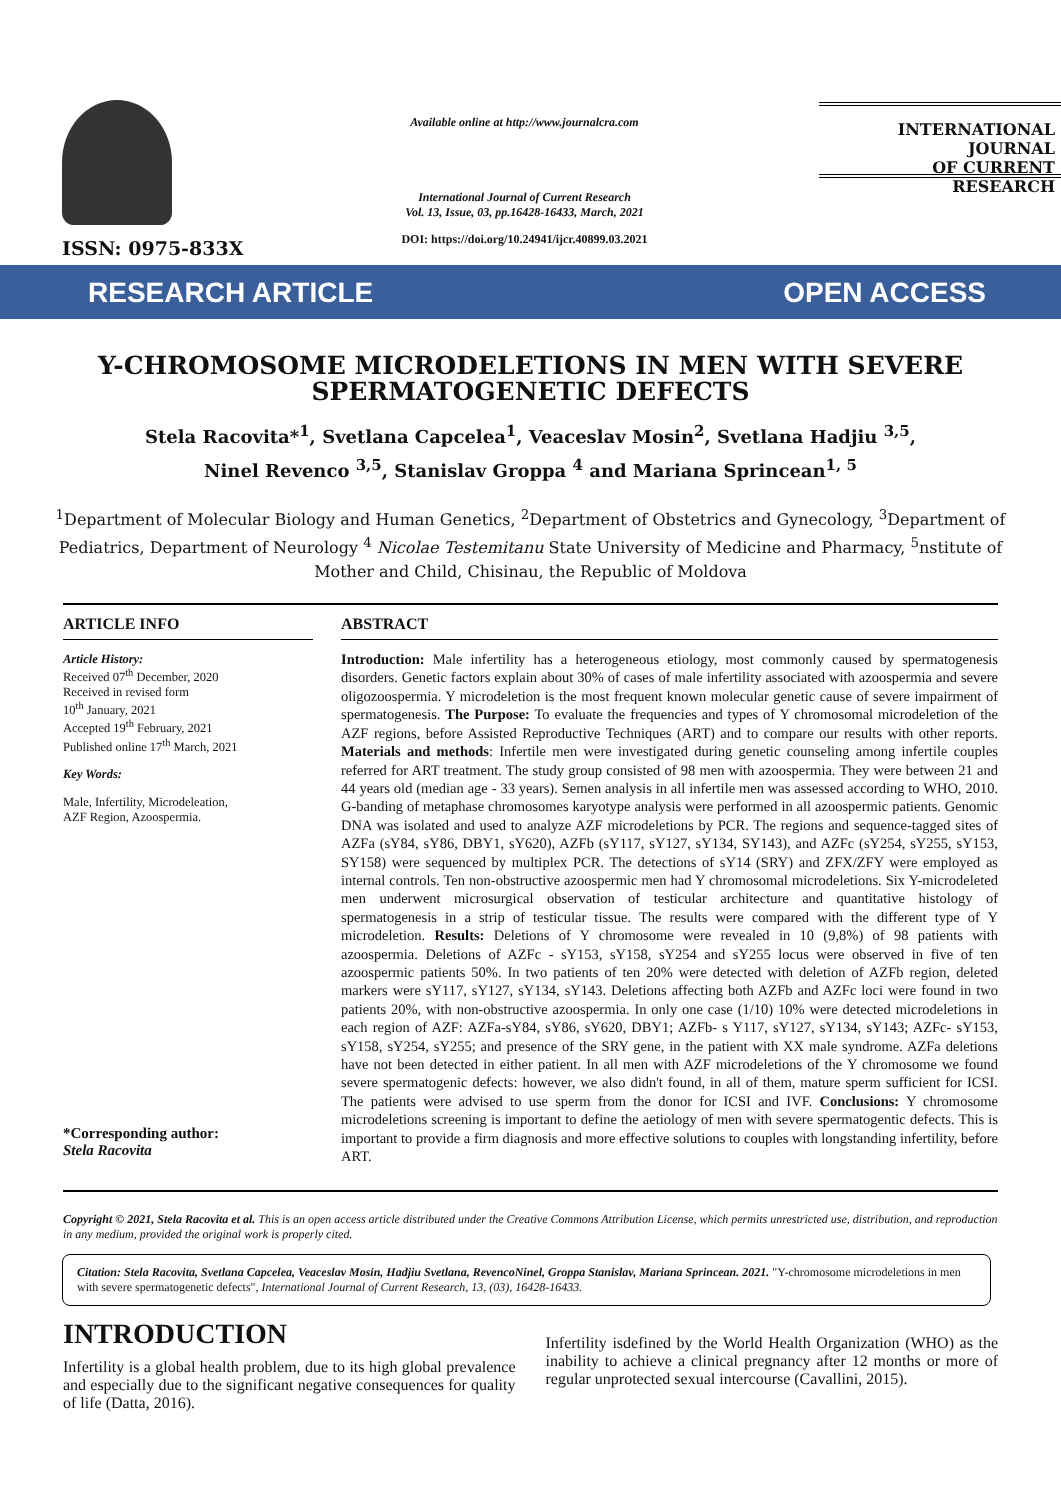ISSN: 0975-833X
Available online at http://www.journalcra.com
International Journal of Current Research
Vol. 13, Issue, 03, pp.16428-16433, March, 2021
DOI: https://doi.org/10.24941/ijcr.40899.03.2021
INTERNATIONAL JOURNAL
OF CURRENT RESEARCH
RESEARCH ARTICLE OPEN ACCESS
Y-CHROMOSOME MICRODELETIONS IN MEN WITH SEVERE SPERMATOGENETIC DEFECTS
Stela Racovita*<sup>1</sup>, Svetlana Capcelea<sup>1</sup>, Veaceslav Mosin<sup>2</sup>, Svetlana Hadjiu <sup>3,5</sup>,
Ninel Revenco <sup>3,5</sup>, Stanislav Groppa <sup>4</sup> and Mariana Sprincean<sup>1, 5</sup>
<sup>1</sup> Department of Molecular Biology and Human Genetics, <sup>2</sup>Department of Obstetrics and Gynecology, <sup>3</sup>Department of Pediatrics, Department of Neurology <sup>4</sup> Nicolae Testemitanu State University of Medicine and Pharmacy, <sup>5</sup>nstitute of Mother and Child, Chisinau, the Republic of Moldova
ARTICLE INFO
Article History:
Received 07<sup>th</sup> December, 2020
Received in revised form
10<sup>th</sup> January, 2021
Accepted 19<sup>th</sup> February, 2021
Published online 17<sup>th</sup> March, 2021
Key Words:
Male, Infertility, Microdeleation,
AZF Region, Azoospermia.
*Corresponding author:
Stela Racovita
ABSTRACT
Introduction: Male infertility has a heterogeneous etiology, most commonly caused by spermatogenesis disorders. Genetic factors explain about 30% of cases of male infertility associated with azoospermia and severe oligozoospermia. Y microdeletion is the most frequent known molecular genetic cause of severe impairment of spermatogenesis. The Purpose: To evaluate the frequencies and types of Y chromosomal microdeletion of the AZF regions, before Assisted Reproductive Techniques (ART) and to compare our results with other reports. Materials and methods: Infertile men were investigated during genetic counseling among infertile couples referred for ART treatment. The study group consisted of 98 men with azoospermia. They were between 21 and 44 years old (median age - 33 years). Semen analysis in all infertile men was assessed according to WHO, 2010. G-banding of metaphase chromosomes karyotype analysis were performed in all azoospermic patients. Genomic DNA was isolated and used to analyze AZF microdeletions by PCR. The regions and sequence-tagged sites of AZFa (sY84, sY86, DBY1, sY620), AZFb (sY117, sY127, sY134, SY143), and AZFc (sY254, sY255, sY153, SY158) were sequenced by multiplex PCR. The detections of sY14 (SRY) and ZFX/ZFY were employed as internal controls. Ten non-obstructive azoospermic men had Y chromosomal microdeletions. Six Y-microdeleted men underwent microsurgical observation of testicular architecture and quantitative histology of spermatogenesis in a strip of testicular tissue. The results were compared with the different type of Y microdeletion. Results: Deletions of Y chromosome were revealed in 10 (9,8%) of 98 patients with azoospermia. Deletions of AZFc - sY153, sY158, sY254 and sY255 locus were observed in five of ten azoospermic patients 50%. In two patients of ten 20% were detected with deletion of AZFb region, deleted markers were sY117, sY127, sY134, sY143. Deletions affecting both AZFb and AZFc loci were found in two patients 20%, with non-obstructive azoospermia. In only one case (1/10) 10% were detected microdeletions in each region of AZF: AZFa-sY84, sY86, sY620, DBY1; AZFb- s Y117, sY127, sY134, sY143; AZFc- sY153, sY158, sY254, sY255; and presence of the SRY gene, in the patient with XX male syndrome. AZFa deletions have not been detected in either patient. In all men with AZF microdeletions of the Y chromosome we found severe spermatogenic defects: however, we also didn't found, in all of them, mature sperm sufficient for ICSI. The patients were advised to use sperm from the donor for ICSI and IVF. Conclusions: Y chromosome microdeletions screening is important to define the aetiology of men with severe spermatogentic defects. This is important to provide a firm diagnosis and more effective solutions to couples with longstanding infertility, before ART.
Copyright © 2021, Stela Racovita et al. This is an open access article distributed under the Creative Commons Attribution License, which permits unrestricted use, distribution, and reproduction in any medium, provided the original work is properly cited.
Citation: Stela Racovita, Svetlana Capcelea, Veaceslav Mosin, Hadjiu Svetlana, RevencoNinel, Groppa Stanislav, Mariana Sprincean. 2021. "Y-chromosome microdeletions in men with severe spermatogenetic defects", International Journal of Current Research, 13, (03), 16428-16433.
INTRODUCTION
Infertility is a global health problem, due to its high global prevalence and especially due to the significant negative consequences for quality of life (Datta, 2016).
Infertility isdefined by the World Health Organization (WHO) as the inability to achieve a clinical pregnancy after 12 months or more of regular unprotected sexual intercourse (Cavallini, 2015).